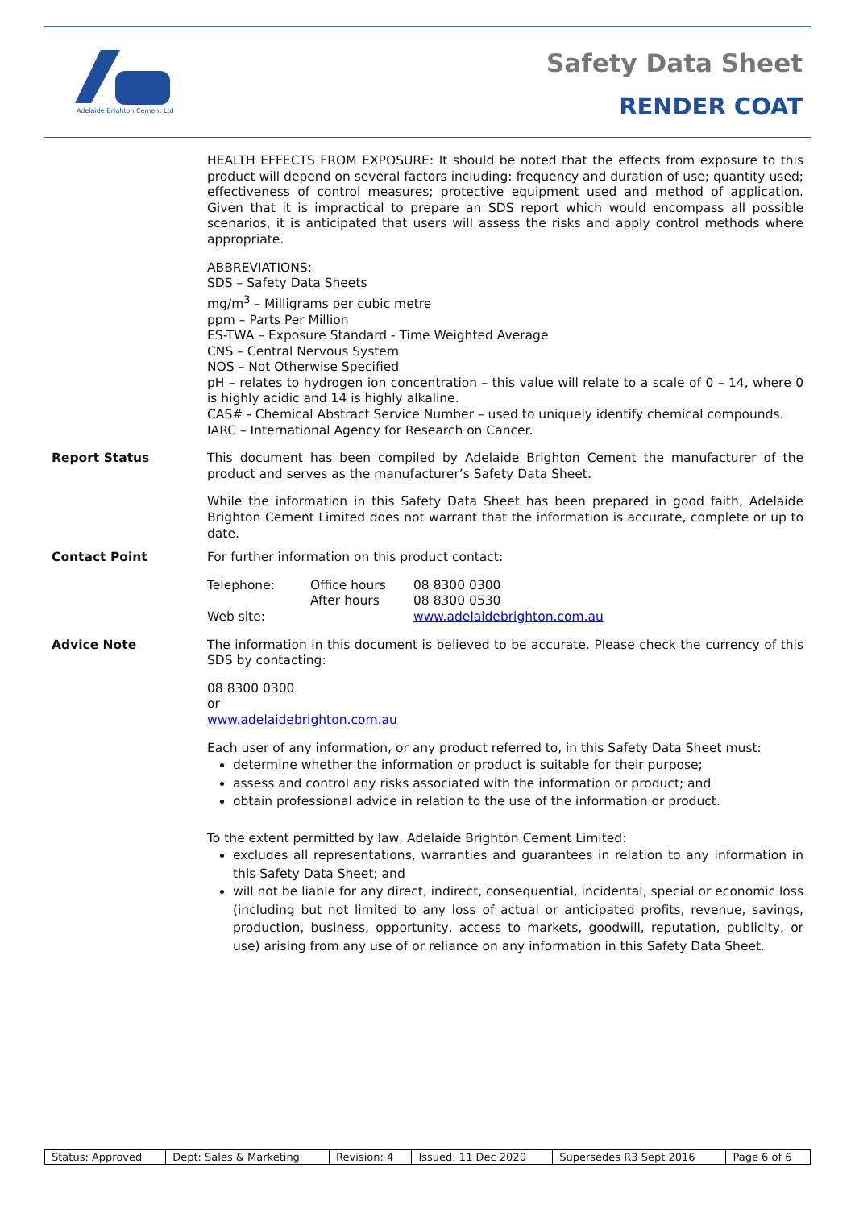Adelaide Brighton Cement Ltd
Safety Data Sheet
RENDER COAT
HEALTH EFFECTS FROM EXPOSURE: It should be noted that the effects from exposure to this product will depend on several factors including: frequency and duration of use; quantity used; effectiveness of control measures; protective equipment used and method of application. Given that it is impractical to prepare an SDS report which would encompass all possible scenarios, it is anticipated that users will assess the risks and apply control methods where appropriate.
ABBREVIATIONS:
SDS – Safety Data Sheets
mg/m<sup>3</sup> – Milligrams per cubic metre
ppm – Parts Per Million
ES-TWA – Exposure Standard - Time Weighted Average
CNS – Central Nervous System
NOS – Not Otherwise Specified
pH – relates to hydrogen ion concentration – this value will relate to a scale of 0 – 14, where 0 is highly acidic and 14 is highly alkaline.
CAS# - Chemical Abstract Service Number – used to uniquely identify chemical compounds.
IARC – International Agency for Research on Cancer.
Report Status This document has been compiled by Adelaide Brighton Cement the manufacturer of the product and serves as the manufacturer’s Safety Data Sheet.
While the information in this Safety Data Sheet has been prepared in good faith, Adelaide Brighton Cement Limited does not warrant that the information is accurate, complete or up to date.
Contact Point For further information on this product contact:
| Telephone: | Office hours | 08 8300 0300 |
| | After hours | 08 8300 0530 |
| Web site: | | www.adelaidebrighton.com.au |
Advice Note The information in this document is believed to be accurate. Please check the currency of this SDS by contacting:
08 8300 0300
or
www.adelaidebrighton.com.au
Each user of any information, or any product referred to, in this Safety Data Sheet must:
determine whether the information or product is suitable for their purpose;
assess and control any risks associated with the information or product; and
obtain professional advice in relation to the use of the information or product.
To the extent permitted by law, Adelaide Brighton Cement Limited:
excludes all representations, warranties and guarantees in relation to any information in this Safety Data Sheet; and
will not be liable for any direct, indirect, consequential, incidental, special or economic loss (including but not limited to any loss of actual or anticipated profits, revenue, savings, production, business, opportunity, access to markets, goodwill, reputation, publicity, or use) arising from any use of or reliance on any information in this Safety Data Sheet.
| Status: Approved | Dept: Sales & Marketing | Revision: 4 | Issued: 11 Dec 2020 | Supersedes R3 Sept 2016 | Page 6 of 6 |